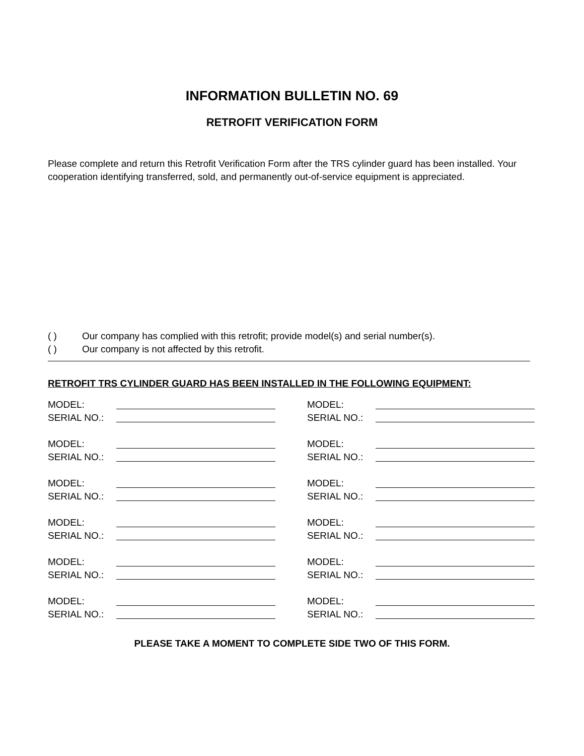INFORMATION BULLETIN NO. 69
RETROFIT VERIFICATION FORM
Please complete and return this Retrofit Verification Form after the TRS cylinder guard has been installed. Your cooperation identifying transferred, sold, and permanently out-of-service equipment is appreciated.
( ) Our company has complied with this retrofit; provide model(s) and serial number(s).
( ) Our company is not affected by this retrofit.
RETROFIT TRS CYLINDER GUARD HAS BEEN INSTALLED IN THE FOLLOWING EQUIPMENT:
MODEL:
SERIAL NO.:
MODEL:
SERIAL NO.:
MODEL:
SERIAL NO.:
MODEL:
SERIAL NO.:
MODEL:
SERIAL NO.:
MODEL:
SERIAL NO.:
MODEL:
SERIAL NO.:
MODEL:
SERIAL NO.:
MODEL:
SERIAL NO.:
MODEL:
SERIAL NO.:
MODEL:
SERIAL NO.:
MODEL:
SERIAL NO.:
PLEASE TAKE A MOMENT TO COMPLETE SIDE TWO OF THIS FORM.